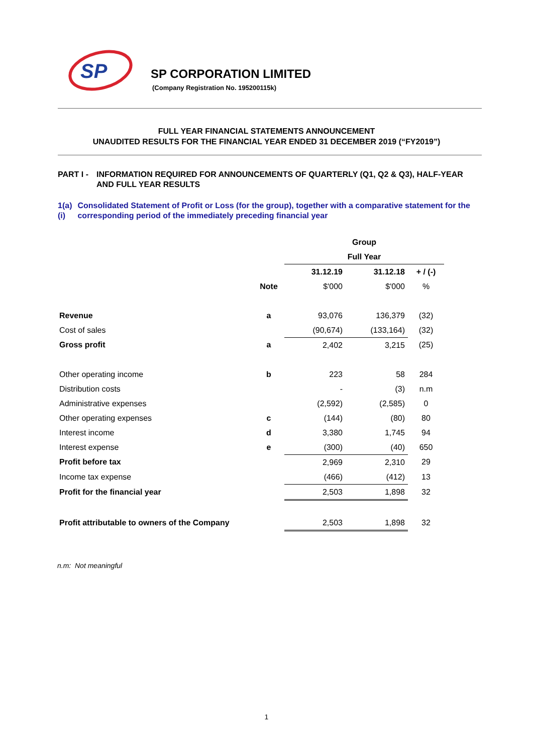SP
SP CORPORATION LIMITED
(Company Registration No. 195200115k)
FULL YEAR FINANCIAL STATEMENTS ANNOUNCEMENT
UNAUDITED RESULTS FOR THE FINANCIAL YEAR ENDED 31 DECEMBER 2019 (“FY2019”)
PART I - INFORMATION REQUIRED FOR ANNOUNCEMENTS OF QUARTERLY (Q1, Q2 & Q3), HALF-YEAR AND FULL YEAR RESULTS
1(a)(i)
Consolidated Statement of Profit or Loss (for the group), together with a comparative statement for the corresponding period of the immediately preceding financial year
| | | Group | | |
| | | Full Year | | |
| | | 31.12.19 | 31.12.18 | + / (-) |
| | Note | $'000 | $'000 | % |
| Revenue | a | 93,076 | 136,379 | (32) |
| Cost of sales | | (90,674) | (133,164) | (32) |
| Gross profit | a | 2,402 | 3,215 | (25) |
| Other operating income | b | 223 | 58 | 284 |
| Distribution costs | | - | (3) | n.m |
| Administrative expenses | | (2,592) | (2,585) | 0 |
| Other operating expenses | c | (144) | (80) | 80 |
| Interest income | d | 3,380 | 1,745 | 94 |
| Interest expense | e | (300) | (40) | 650 |
| Profit before tax | | 2,969 | 2,310 | 29 |
| Income tax expense | | (466) | (412) | 13 |
| Profit for the financial year | | 2,503 | 1,898 | 32 |
| Profit attributable to owners of the Company | | 2,503 | 1,898 | 32 |
n.m: Not meaningful
1